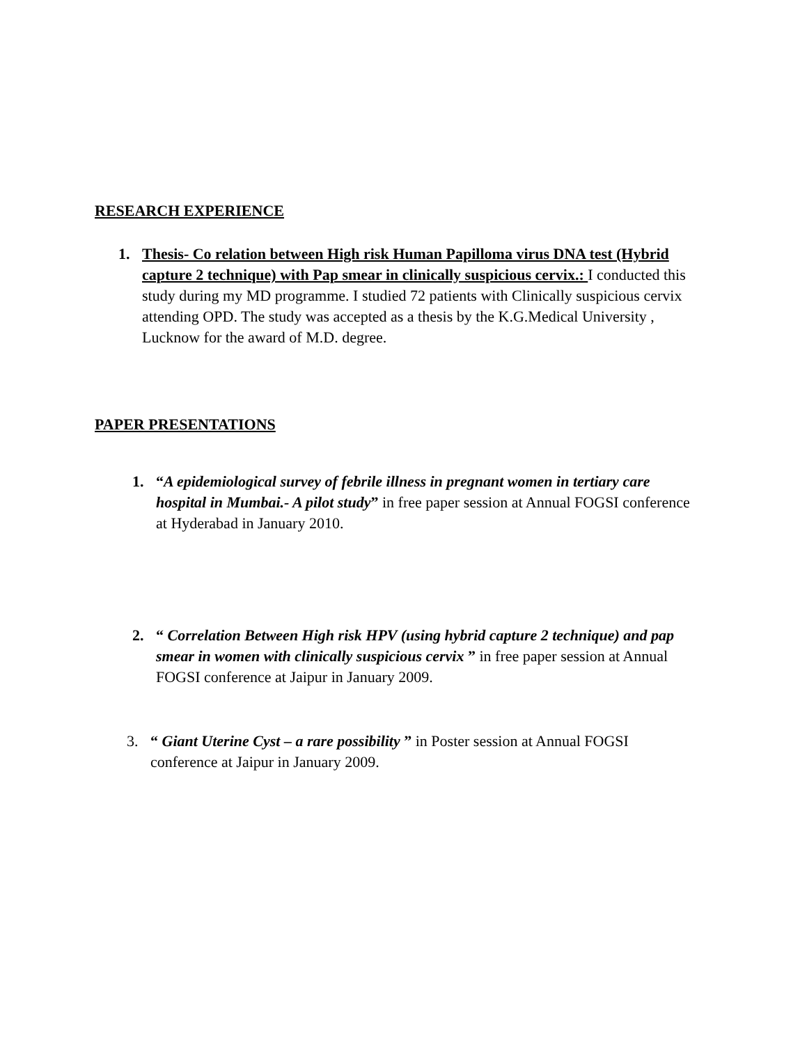RESEARCH EXPERIENCE
1. Thesis- Co relation between High risk Human Papilloma virus DNA test (Hybrid capture 2 technique) with Pap smear in clinically suspicious cervix.: I conducted this study during my MD programme. I studied 72 patients with Clinically suspicious cervix attending OPD. The study was accepted as a thesis by the K.G.Medical University , Lucknow for the award of M.D. degree.
PAPER PRESENTATIONS
1. “A epidemiological survey of febrile illness in pregnant women in tertiary care hospital in Mumbai.- A pilot study” in free paper session at Annual FOGSI conference at Hyderabad in January 2010.
2. “ Correlation Between High risk HPV (using hybrid capture 2 technique) and pap smear in women with clinically suspicious cervix ” in free paper session at Annual FOGSI conference at Jaipur in January 2009.
3. “ Giant Uterine Cyst – a rare possibility ” in Poster session at Annual FOGSI conference at Jaipur in January 2009.